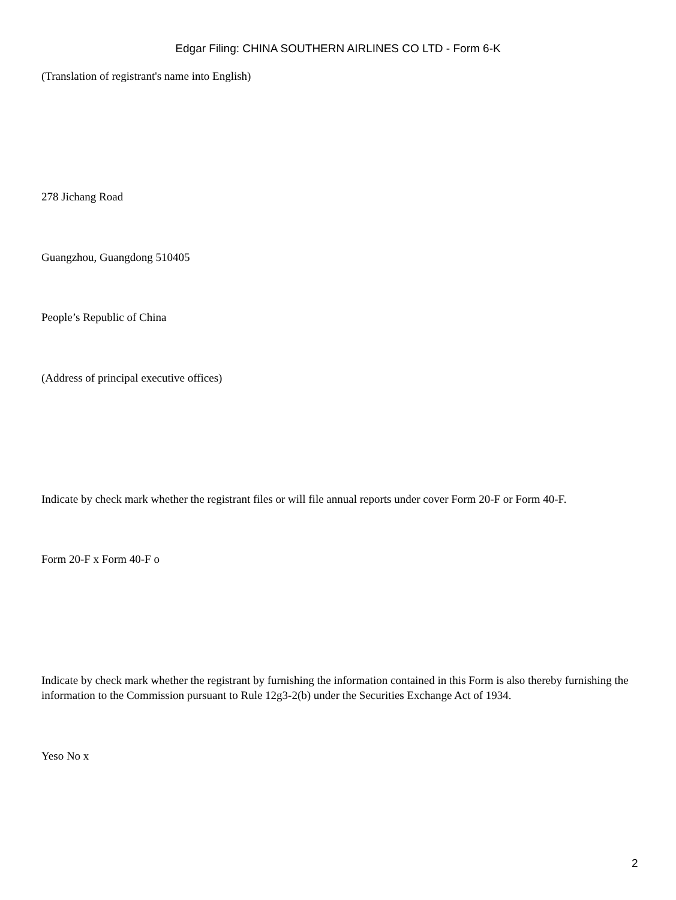Edgar Filing: CHINA SOUTHERN AIRLINES CO LTD - Form 6-K
(Translation of registrant's name into English)
278 Jichang Road
Guangzhou, Guangdong 510405
People’s Republic of China
(Address of principal executive offices)
Indicate by check mark whether the registrant files or will file annual reports under cover Form 20-F or Form 40-F.
Form 20-F x Form 40-F o
Indicate by check mark whether the registrant by furnishing the information contained in this Form is also thereby furnishing the information to the Commission pursuant to Rule 12g3-2(b) under the Securities Exchange Act of 1934.
Yeso No x
2